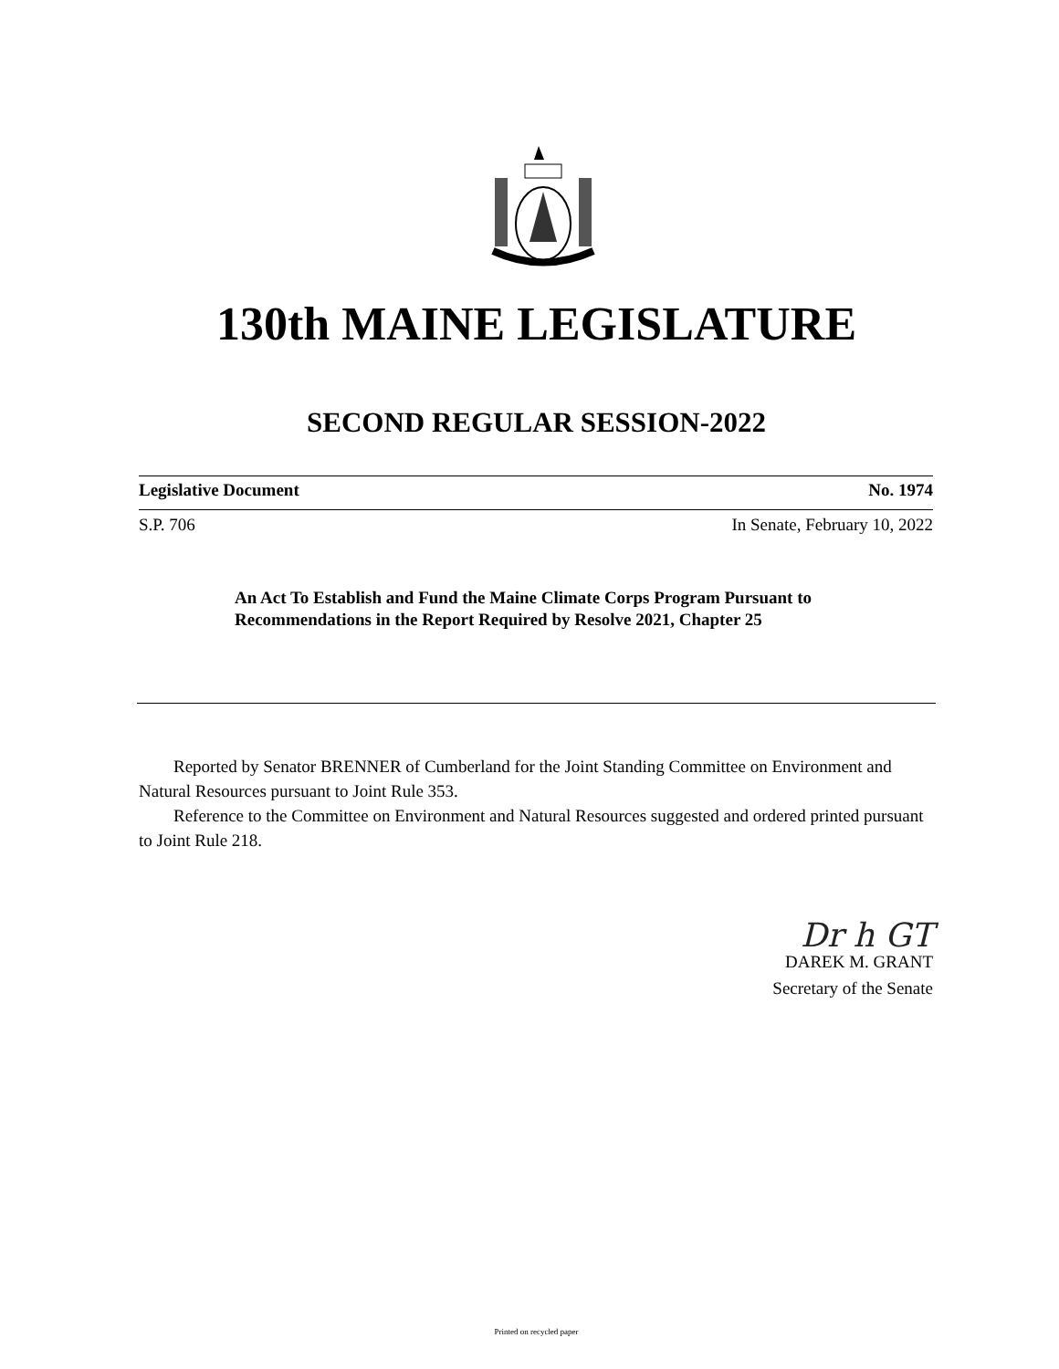130th MAINE LEGISLATURE
SECOND REGULAR SESSION-2022
Legislative Document No. 1974
S.P. 706 In Senate, February 10, 2022
An Act To Establish and Fund the Maine Climate Corps Program Pursuant to Recommendations in the Report Required by Resolve 2021, Chapter 25
Reported by Senator BRENNER of Cumberland for the Joint Standing Committee on Environment and Natural Resources pursuant to Joint Rule 353.
Reference to the Committee on Environment and Natural Resources suggested and ordered printed pursuant to Joint Rule 218.
Dr h GT
DAREK M. GRANT
Secretary of the Senate
Printed on recycled paper